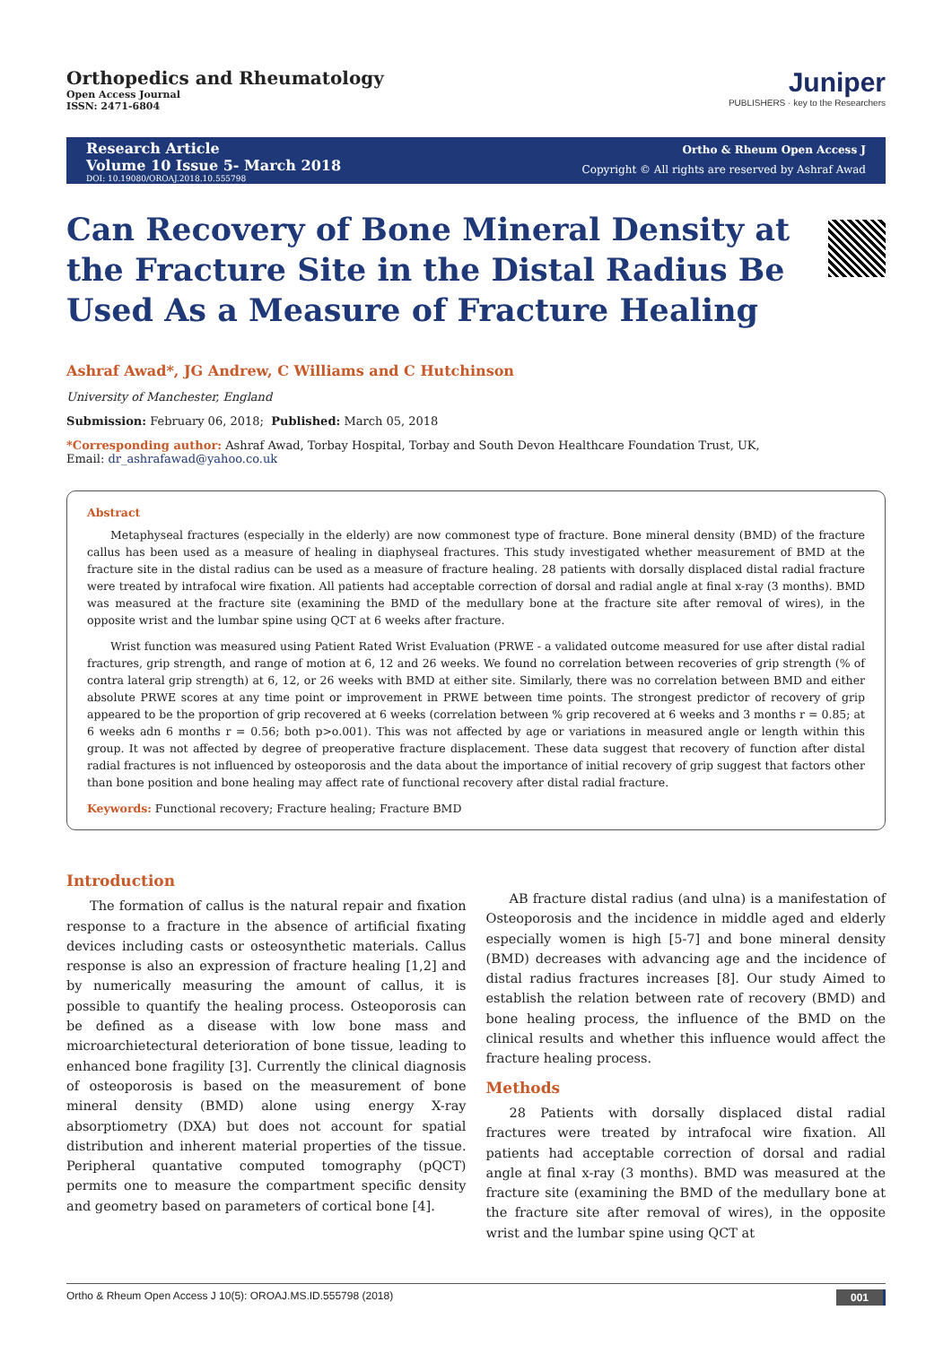Orthopedics and Rheumatology
Open Access Journal
ISSN: 2471-6804
Juniper
PUBLISHERS · key to the Researchers
Research Article
Volume 10 Issue 5- March 2018
DOI: 10.19080/OROAJ.2018.10.555798
Ortho & Rheum Open Access J
Copyright © All rights are reserved by Ashraf Awad
Can Recovery of Bone Mineral Density at the Fracture Site in the Distal Radius Be Used As a Measure of Fracture Healing
Ashraf Awad*, JG Andrew, C Williams and C Hutchinson
University of Manchester, England
Submission: February 06, 2018; Published: March 05, 2018
*Corresponding author: Ashraf Awad, Torbay Hospital, Torbay and South Devon Healthcare Foundation Trust, UK,
Email: dr_ashrafawad@yahoo.co.uk
Abstract
Metaphyseal fractures (especially in the elderly) are now commonest type of fracture. Bone mineral density (BMD) of the fracture callus has been used as a measure of healing in diaphyseal fractures. This study investigated whether measurement of BMD at the fracture site in the distal radius can be used as a measure of fracture healing. 28 patients with dorsally displaced distal radial fracture were treated by intrafocal wire fixation. All patients had acceptable correction of dorsal and radial angle at final x-ray (3 months). BMD was measured at the fracture site (examining the BMD of the medullary bone at the fracture site after removal of wires), in the opposite wrist and the lumbar spine using QCT at 6 weeks after fracture.
Wrist function was measured using Patient Rated Wrist Evaluation (PRWE - a validated outcome measured for use after distal radial fractures, grip strength, and range of motion at 6, 12 and 26 weeks. We found no correlation between recoveries of grip strength (% of contra lateral grip strength) at 6, 12, or 26 weeks with BMD at either site. Similarly, there was no correlation between BMD and either absolute PRWE scores at any time point or improvement in PRWE between time points. The strongest predictor of recovery of grip appeared to be the proportion of grip recovered at 6 weeks (correlation between % grip recovered at 6 weeks and 3 months r = 0.85; at 6 weeks adn 6 months r = 0.56; both p>o.001). This was not affected by age or variations in measured angle or length within this group. It was not affected by degree of preoperative fracture displacement. These data suggest that recovery of function after distal radial fractures is not influenced by osteoporosis and the data about the importance of initial recovery of grip suggest that factors other than bone position and bone healing may affect rate of functional recovery after distal radial fracture.
Keywords: Functional recovery; Fracture healing; Fracture BMD
Introduction
The formation of callus is the natural repair and fixation response to a fracture in the absence of artificial fixating devices including casts or osteosynthetic materials. Callus response is also an expression of fracture healing [1,2] and by numerically measuring the amount of callus, it is possible to quantify the healing process. Osteoporosis can be defined as a disease with low bone mass and microarchietectural deterioration of bone tissue, leading to enhanced bone fragility [3]. Currently the clinical diagnosis of osteoporosis is based on the measurement of bone mineral density (BMD) alone using energy X-ray absorptiometry (DXA) but does not account for spatial distribution and inherent material properties of the tissue. Peripheral quantative computed tomography (pQCT) permits one to measure the compartment specific density and geometry based on parameters of cortical bone [4].
AB fracture distal radius (and ulna) is a manifestation of Osteoporosis and the incidence in middle aged and elderly especially women is high [5-7] and bone mineral density (BMD) decreases with advancing age and the incidence of distal radius fractures increases [8]. Our study Aimed to establish the relation between rate of recovery (BMD) and bone healing process, the influence of the BMD on the clinical results and whether this influence would affect the fracture healing process.
Methods
28 Patients with dorsally displaced distal radial fractures were treated by intrafocal wire fixation. All patients had acceptable correction of dorsal and radial angle at final x-ray (3 months). BMD was measured at the fracture site (examining the BMD of the medullary bone at the fracture site after removal of wires), in the opposite wrist and the lumbar spine using QCT at
Ortho & Rheum Open Access J 10(5): OROAJ.MS.ID.555798 (2018) 001